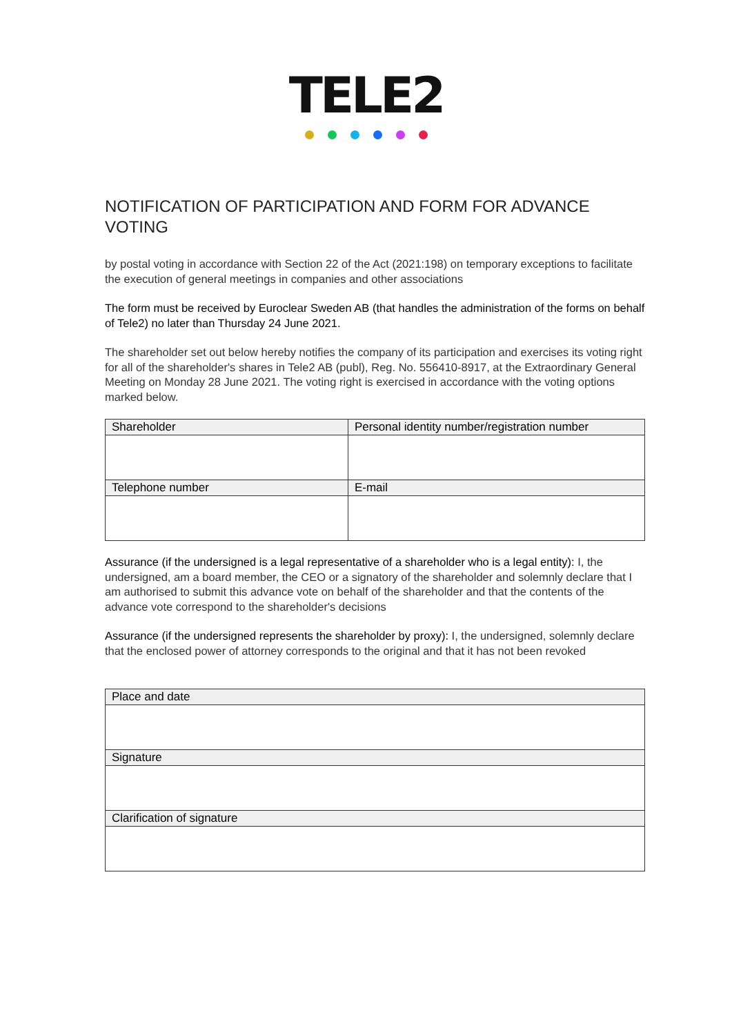TELE2
NOTIFICATION OF PARTICIPATION AND FORM FOR ADVANCE VOTING
by postal voting in accordance with Section 22 of the Act (2021:198) on temporary exceptions to facilitate the execution of general meetings in companies and other associations
The form must be received by Euroclear Sweden AB (that handles the administration of the forms on behalf of Tele2) no later than Thursday 24 June 2021.
The shareholder set out below hereby notifies the company of its participation and exercises its voting right for all of the shareholder's shares in Tele2 AB (publ), Reg. No. 556410-8917, at the Extraordinary General Meeting on Monday 28 June 2021. The voting right is exercised in accordance with the voting options marked below.
| Shareholder | Personal identity number/registration number |
| --- | --- |
| Telephone number | E-mail |
Assurance (if the undersigned is a legal representative of a shareholder who is a legal entity): I, the undersigned, am a board member, the CEO or a signatory of the shareholder and solemnly declare that I am authorised to submit this advance vote on behalf of the shareholder and that the contents of the advance vote correspond to the shareholder's decisions
Assurance (if the undersigned represents the shareholder by proxy): I, the undersigned, solemnly declare that the enclosed power of attorney corresponds to the original and that it has not been revoked
| Place and date |
| --- |
| Signature |
| Clarification of signature |